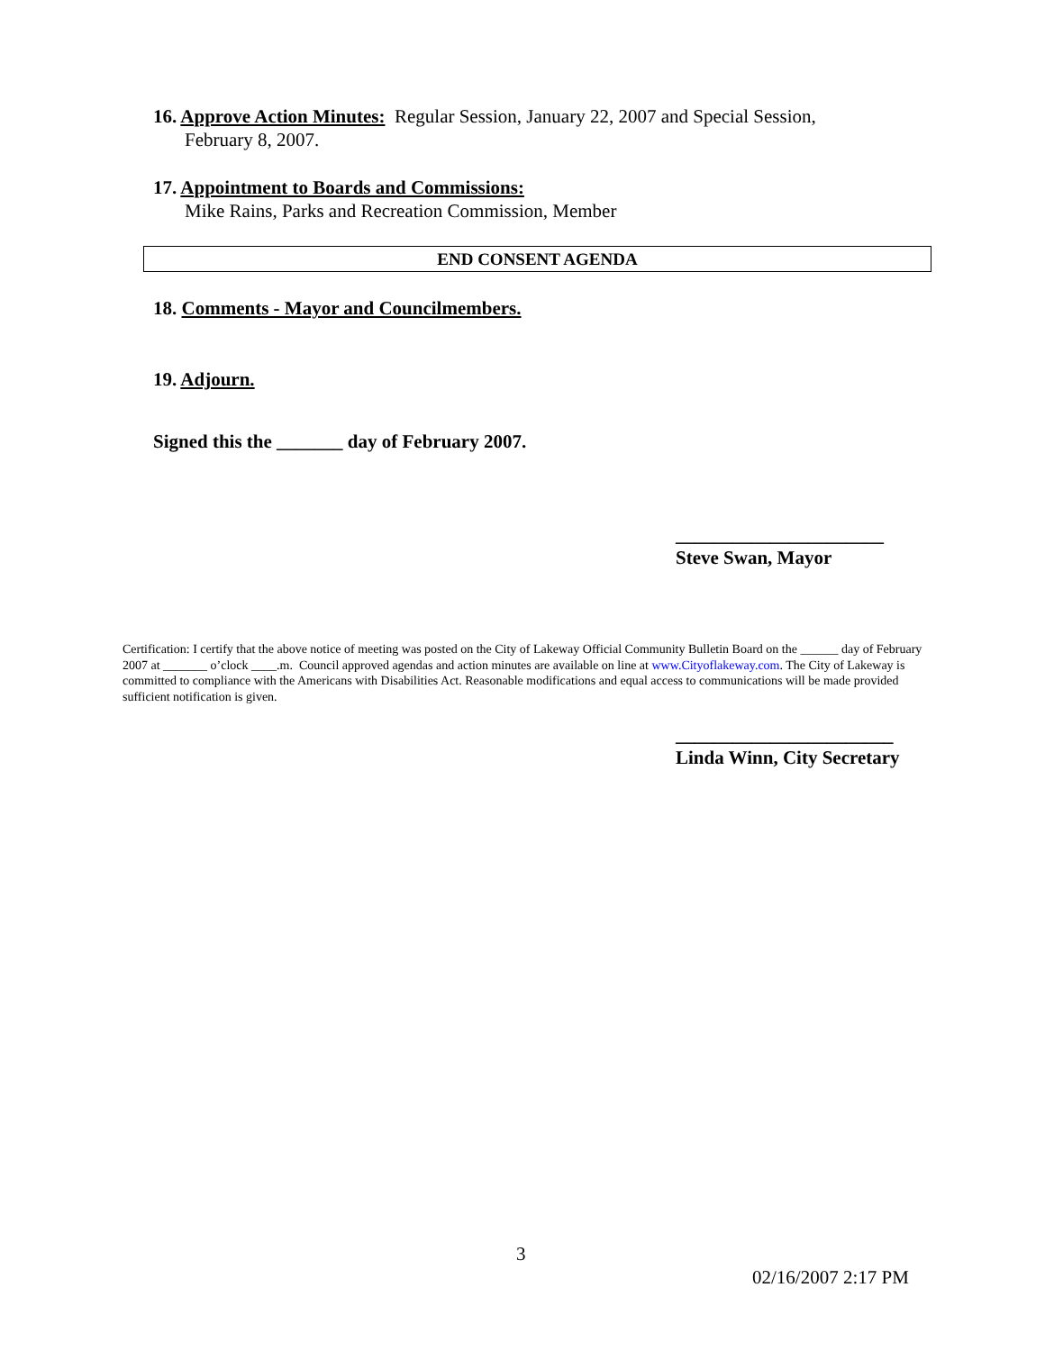16. Approve Action Minutes: Regular Session, January 22, 2007 and Special Session,
February 8, 2007.
17. Appointment to Boards and Commissions:
Mike Rains, Parks and Recreation Commission, Member
END CONSENT AGENDA
18. Comments - Mayor and Councilmembers.
19. Adjourn.
Signed this the _______ day of February 2007.
______________________
Steve Swan, Mayor
Certification: I certify that the above notice of meeting was posted on the City of Lakeway Official Community Bulletin Board on the ______ day of February 2007 at _______ o’clock ____.m. Council approved agendas and action minutes are available on line at www.Cityoflakeway.com. The City of Lakeway is committed to compliance with the Americans with Disabilities Act. Reasonable modifications and equal access to communications will be made provided sufficient notification is given.
_______________________
Linda Winn, City Secretary
3
02/16/2007 2:17 PM